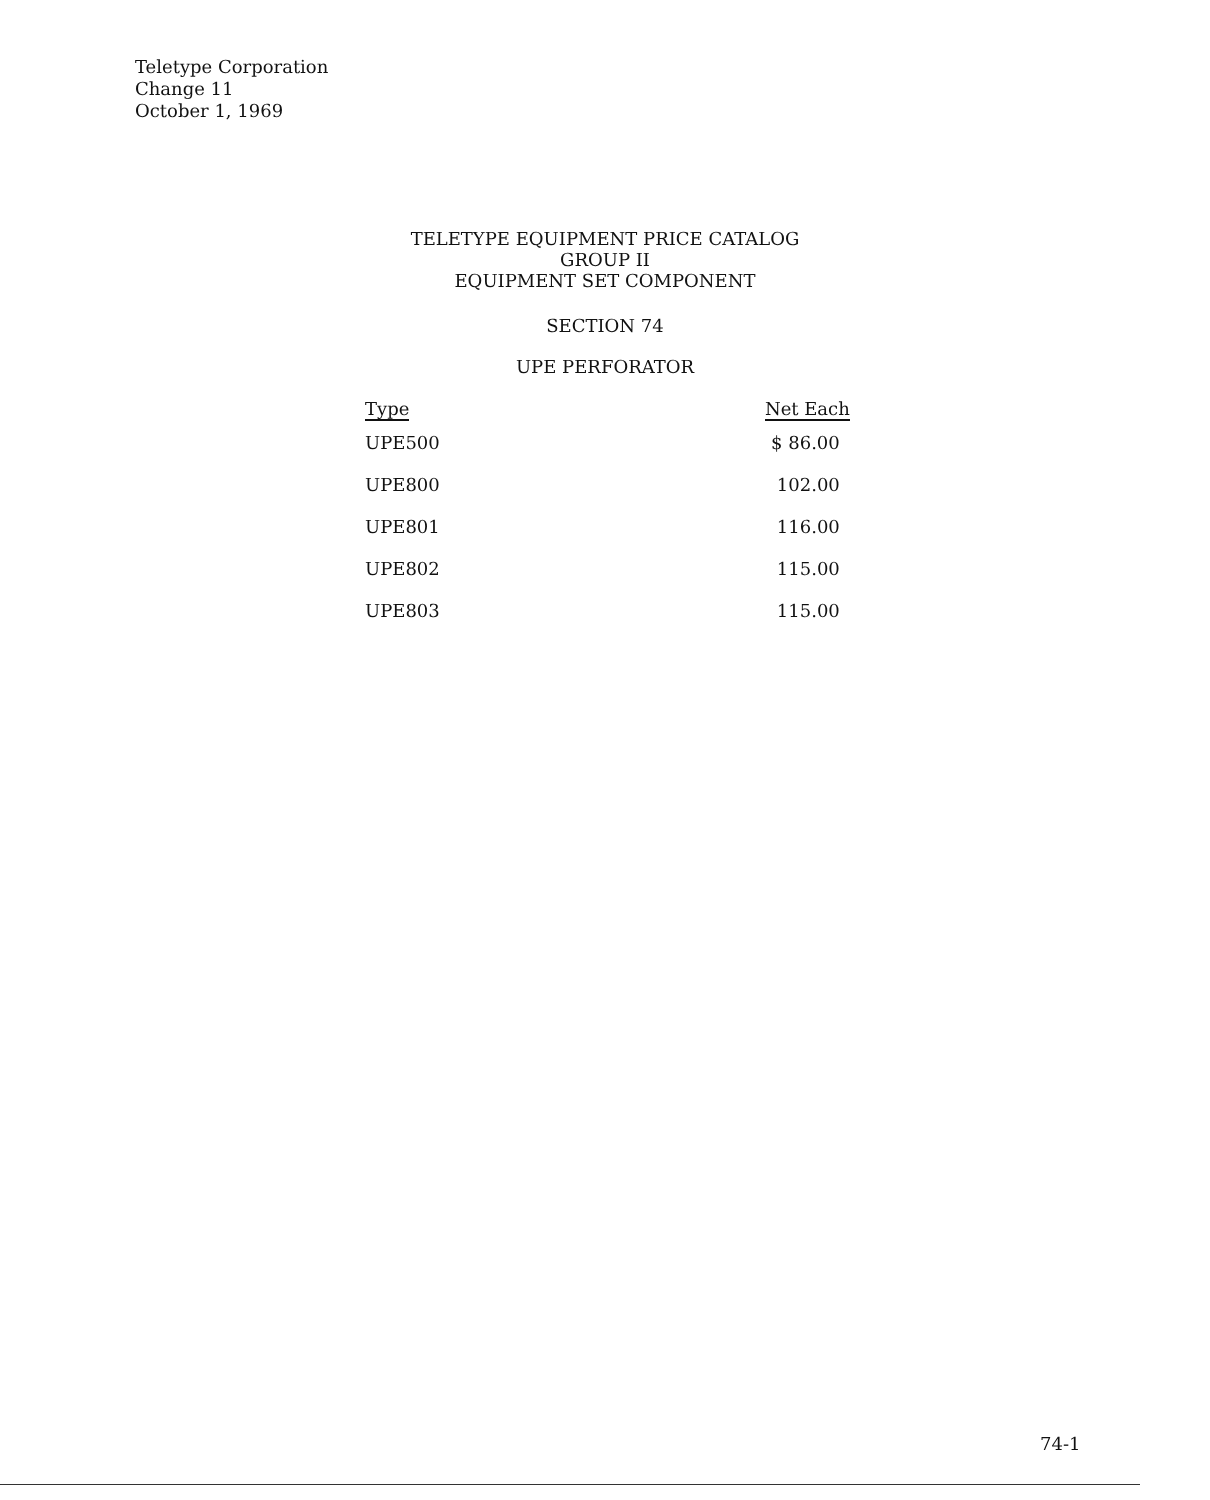Teletype Corporation
Change 11
October 1, 1969
TELETYPE EQUIPMENT PRICE CATALOG
GROUP II
EQUIPMENT SET COMPONENT
SECTION 74
UPE PERFORATOR
| Type | Net Each |
| --- | --- |
| UPE500 | $ 86.00 |
| UPE800 | 102.00 |
| UPE801 | 116.00 |
| UPE802 | 115.00 |
| UPE803 | 115.00 |
74-1